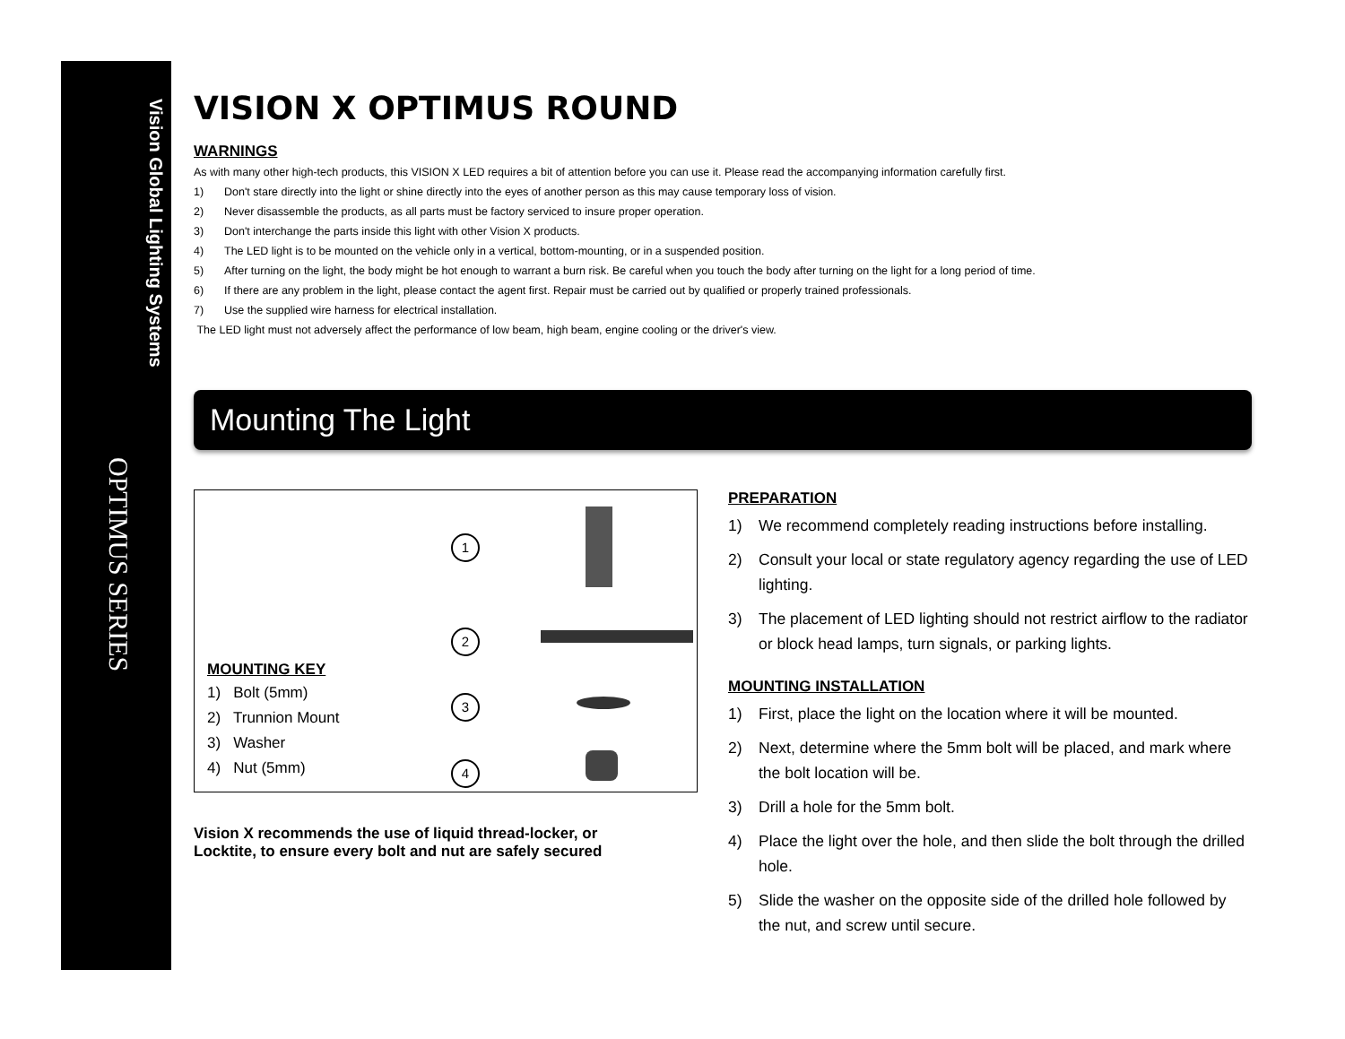Vision Global Lighting Systems
OPTIMUS SERIES
VISION X OPTIMUS ROUND
WARNINGS
As with many other high-tech products, this VISION X LED requires a bit of attention before you can use it. Please read the accompanying information carefully first.
1) Don't stare directly into the light or shine directly into the eyes of another person as this may cause temporary loss of vision.
2) Never disassemble the products, as all parts must be factory serviced to insure proper operation.
3) Don't interchange the parts inside this light with other Vision X products.
4) The LED light is to be mounted on the vehicle only in a vertical, bottom-mounting, or in a suspended position.
5) After turning on the light, the body might be hot enough to warrant a burn risk. Be careful when you touch the body after turning on the light for a long period of time.
6) If there are any problem in the light, please contact the agent first. Repair must be carried out by qualified or properly trained professionals.
7) Use the supplied wire harness for electrical installation.
The LED light must not adversely affect the performance of low beam, high beam, engine cooling or the driver's view.
Mounting The Light
MOUNTING KEY
1) Bolt (5mm)
2) Trunnion Mount
3) Washer
4) Nut (5mm)
1
2
3
4
Vision X recommends the use of liquid thread-locker, or
Locktite, to ensure every bolt and nut are safely secured
PREPARATION
1) We recommend completely reading instructions before installing.
2) Consult your local or state regulatory agency regarding the use of LED lighting.
3) The placement of LED lighting should not restrict airflow to the radiator or block head lamps, turn signals, or parking lights.
MOUNTING INSTALLATION
1) First, place the light on the location where it will be mounted.
2) Next, determine where the 5mm bolt will be placed, and mark where the bolt location will be.
3) Drill a hole for the 5mm bolt.
4) Place the light over the hole, and then slide the bolt through the drilled hole.
5) Slide the washer on the opposite side of the drilled hole followed by the nut, and screw until secure.